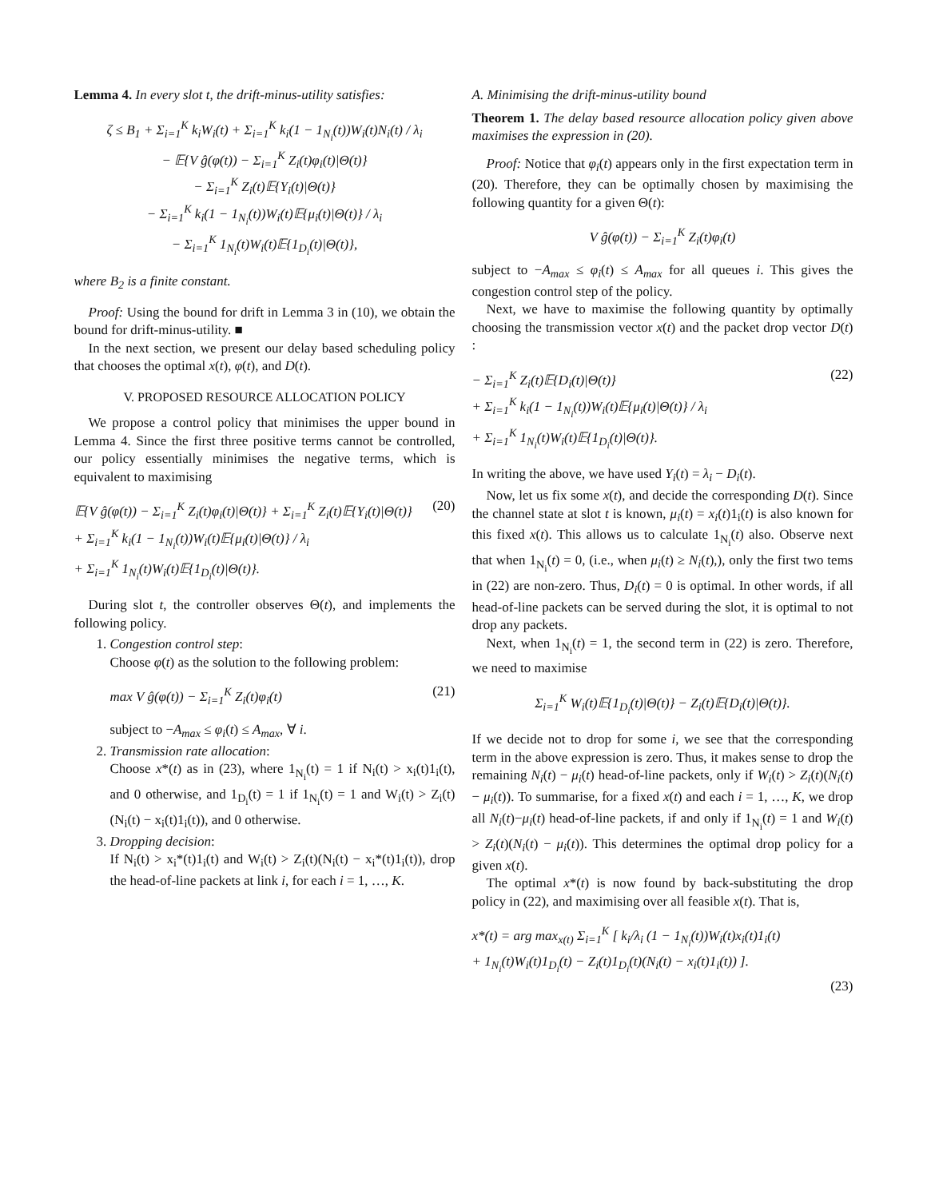Lemma 4. In every slot t, the drift-minus-utility satisfies:
ζ ≤ B<sub>1</sub> + Σ<sub>i=1</sub><sup>K</sup> k<sub>i</sub>W<sub>i</sub>(t) + Σ<sub>i=1</sub><sup>K</sup> k<sub>i</sub>(1 − 1<sub>N<sub>i</sub></sub>(t))W<sub>i</sub>(t)N<sub>i</sub>(t) / λ<sub>i</sub>
− 𝔼{V ĝ(φ(t)) − Σ<sub>i=1</sub><sup>K</sup> Z<sub>i</sub>(t)φ<sub>i</sub>(t)|Θ(t)}
− Σ<sub>i=1</sub><sup>K</sup> Z<sub>i</sub>(t)𝔼{Y<sub>i</sub>(t)|Θ(t)}
− Σ<sub>i=1</sub><sup>K</sup> k<sub>i</sub>(1 − 1<sub>N<sub>i</sub></sub>(t))W<sub>i</sub>(t)𝔼{μ<sub>i</sub>(t)|Θ(t)} / λ<sub>i</sub>
− Σ<sub>i=1</sub><sup>K</sup> 1<sub>N<sub>i</sub></sub>(t)W<sub>i</sub>(t)𝔼{1<sub>D<sub>i</sub></sub>(t)|Θ(t)},
where B<sub>2</sub> is a finite constant.
Proof: Using the bound for drift in Lemma 3 in (10), we obtain the bound for drift-minus-utility. ■
In the next section, we present our delay based scheduling policy that chooses the optimal x(t), φ(t), and D(t).
V. PROPOSED RESOURCE ALLOCATION POLICY
We propose a control policy that minimises the upper bound in Lemma 4. Since the first three positive terms cannot be controlled, our policy essentially minimises the negative terms, which is equivalent to maximising
𝔼{V ĝ(φ(t)) − Σ<sub>i=1</sub><sup>K</sup> Z<sub>i</sub>(t)φ<sub>i</sub>(t)|Θ(t)} + Σ<sub>i=1</sub><sup>K</sup> Z<sub>i</sub>(t)𝔼{Y<sub>i</sub>(t)|Θ(t)}
+ Σ<sub>i=1</sub><sup>K</sup> k<sub>i</sub>(1 − 1<sub>N<sub>i</sub></sub>(t))W<sub>i</sub>(t)𝔼{μ<sub>i</sub>(t)|Θ(t)} / λ<sub>i</sub>
+ Σ<sub>i=1</sub><sup>K</sup> 1<sub>N<sub>i</sub></sub>(t)W<sub>i</sub>(t)𝔼{1<sub>D<sub>i</sub></sub>(t)|Θ(t)}. (20)
During slot t, the controller observes Θ(t), and implements the following policy.
1. Congestion control step:
Choose φ(t) as the solution to the following problem:
max V ĝ(φ(t)) − Σ<sub>i=1</sub><sup>K</sup> Z<sub>i</sub>(t)φ<sub>i</sub>(t) (21)
subject to −A<sub>max</sub> ≤ φ<sub>i</sub>(t) ≤ A<sub>max</sub>, ∀ i.
2. Transmission rate allocation:
Choose x*(t) as in (23), where 1<sub>N<sub>i</sub></sub>(t) = 1 if N<sub>i</sub>(t) > x<sub>i</sub>(t)1<sub>i</sub>(t), and 0 otherwise, and 1<sub>D<sub>i</sub></sub>(t) = 1 if 1<sub>N<sub>i</sub></sub>(t) = 1 and W<sub>i</sub>(t) > Z<sub>i</sub>(t)(N<sub>i</sub>(t) − x<sub>i</sub>(t)1<sub>i</sub>(t)), and 0 otherwise.
3. Dropping decision:
If N<sub>i</sub>(t) > x<sub>i</sub>*(t)1<sub>i</sub>(t) and W<sub>i</sub>(t) > Z<sub>i</sub>(t)(N<sub>i</sub>(t) − x<sub>i</sub>*(t)1<sub>i</sub>(t)), drop the head-of-line packets at link i, for each i = 1, …, K.
A. Minimising the drift-minus-utility bound
Theorem 1. The delay based resource allocation policy given above maximises the expression in (20).
Proof: Notice that φ<sub>i</sub>(t) appears only in the first expectation term in (20). Therefore, they can be optimally chosen by maximising the following quantity for a given Θ(t):
V ĝ(φ(t)) − Σ<sub>i=1</sub><sup>K</sup> Z<sub>i</sub>(t)φ<sub>i</sub>(t)
subject to −A<sub>max</sub> ≤ φ<sub>i</sub>(t) ≤ A<sub>max</sub> for all queues i. This gives the congestion control step of the policy.
Next, we have to maximise the following quantity by optimally choosing the transmission vector x(t) and the packet drop vector D(t) :
− Σ<sub>i=1</sub><sup>K</sup> Z<sub>i</sub>(t)𝔼{D<sub>i</sub>(t)|Θ(t)}
+ Σ<sub>i=1</sub><sup>K</sup> k<sub>i</sub>(1 − 1<sub>N<sub>i</sub></sub>(t))W<sub>i</sub>(t)𝔼{μ<sub>i</sub>(t)|Θ(t)} / λ<sub>i</sub>
+ Σ<sub>i=1</sub><sup>K</sup> 1<sub>N<sub>i</sub></sub>(t)W<sub>i</sub>(t)𝔼{1<sub>D<sub>i</sub></sub>(t)|Θ(t)}. (22)
In writing the above, we have used Y<sub>i</sub>(t) = λ<sub>i</sub> − D<sub>i</sub>(t).
Now, let us fix some x(t), and decide the corresponding D(t). Since the channel state at slot t is known, μ<sub>i</sub>(t) = x<sub>i</sub>(t)1<sub>i</sub>(t) is also known for this fixed x(t). This allows us to calculate 1<sub>N<sub>i</sub></sub>(t) also. Observe next that when 1<sub>N<sub>i</sub></sub>(t) = 0, (i.e., when μ<sub>i</sub>(t) ≥ N<sub>i</sub>(t),), only the first two tems in (22) are non-zero. Thus, D<sub>i</sub>(t) = 0 is optimal. In other words, if all head-of-line packets can be served during the slot, it is optimal to not drop any packets.
Next, when 1<sub>N<sub>i</sub></sub>(t) = 1, the second term in (22) is zero. Therefore, we need to maximise
Σ<sub>i=1</sub><sup>K</sup> W<sub>i</sub>(t)𝔼{1<sub>D<sub>i</sub></sub>(t)|Θ(t)} − Z<sub>i</sub>(t)𝔼{D<sub>i</sub>(t)|Θ(t)}.
If we decide not to drop for some i, we see that the corresponding term in the above expression is zero. Thus, it makes sense to drop the remaining N<sub>i</sub>(t) − μ<sub>i</sub>(t) head-of-line packets, only if W<sub>i</sub>(t) > Z<sub>i</sub>(t)(N<sub>i</sub>(t) − μ<sub>i</sub>(t)). To summarise, for a fixed x(t) and each i = 1, …, K, we drop all N<sub>i</sub>(t)−μ<sub>i</sub>(t) head-of-line packets, if and only if 1<sub>N<sub>i</sub></sub>(t) = 1 and W<sub>i</sub>(t) > Z<sub>i</sub>(t)(N<sub>i</sub>(t) − μ<sub>i</sub>(t)). This determines the optimal drop policy for a given x(t).
The optimal x*(t) is now found by back-substituting the drop policy in (22), and maximising over all feasible x(t). That is,
x*(t) = arg max<sub>x(t)</sub> Σ<sub>i=1</sub><sup>K</sup> [ k<sub>i</sub>/λ<sub>i</sub> (1 − 1<sub>N<sub>i</sub></sub>(t))W<sub>i</sub>(t)x<sub>i</sub>(t)1<sub>i</sub>(t)
+ 1<sub>N<sub>i</sub></sub>(t)W<sub>i</sub>(t)1<sub>D<sub>i</sub></sub>(t) − Z<sub>i</sub>(t)1<sub>D<sub>i</sub></sub>(t)(N<sub>i</sub>(t) − x<sub>i</sub>(t)1<sub>i</sub>(t)) ].
(23)